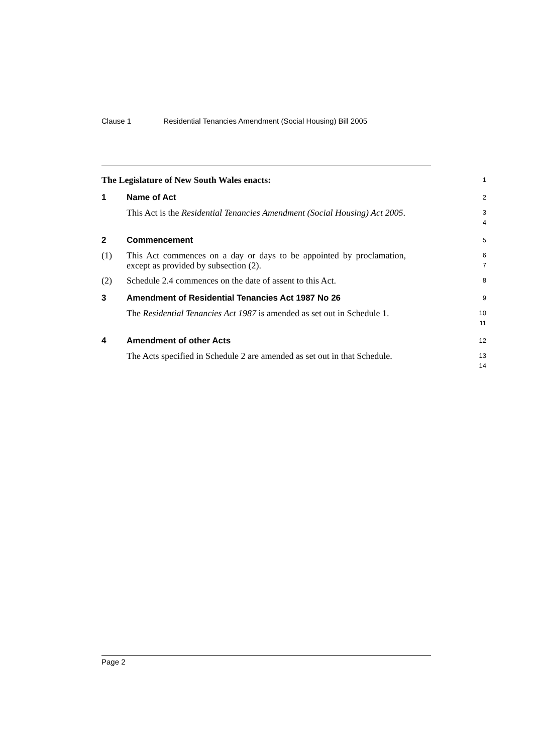Clause 1 Residential Tenancies Amendment (Social Housing) Bill 2005
The Legislature of New South Wales enacts:
1
1 Name of Act
2
This Act is the Residential Tenancies Amendment (Social Housing) Act 2005.
3
4
2 Commencement
5
(1) This Act commences on a day or days to be appointed by proclamation, except as provided by subsection (2).
6
7
(2) Schedule 2.4 commences on the date of assent to this Act.
8
3 Amendment of Residential Tenancies Act 1987 No 26
9
The Residential Tenancies Act 1987 is amended as set out in Schedule 1.
10
11
4 Amendment of other Acts
12
The Acts specified in Schedule 2 are amended as set out in that Schedule.
13
14
Page 2